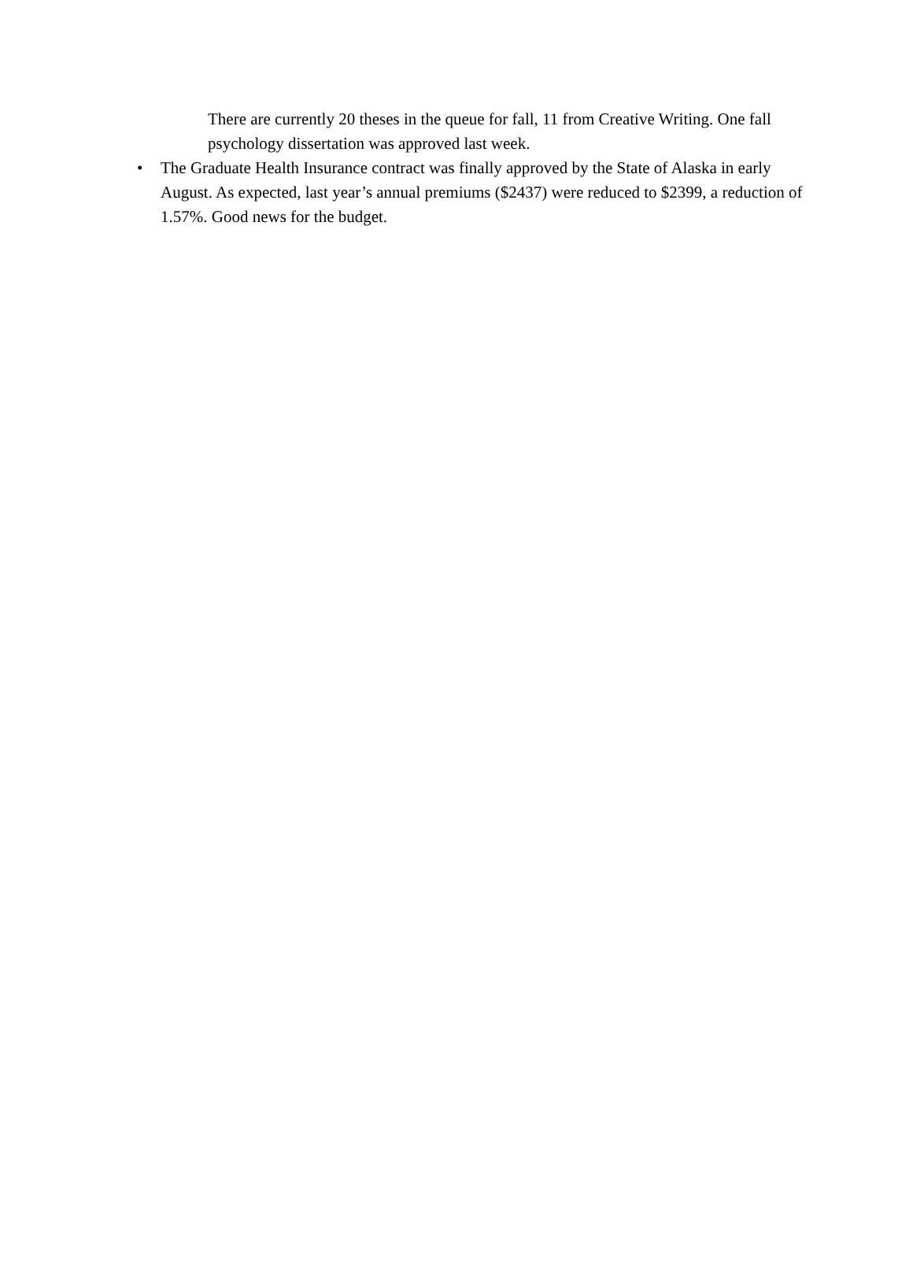There are currently 20 theses in the queue for fall, 11 from Creative Writing. One fall psychology dissertation was approved last week.
• The Graduate Health Insurance contract was finally approved by the State of Alaska in early August. As expected, last year’s annual premiums ($2437) were reduced to $2399, a reduction of 1.57%. Good news for the budget.